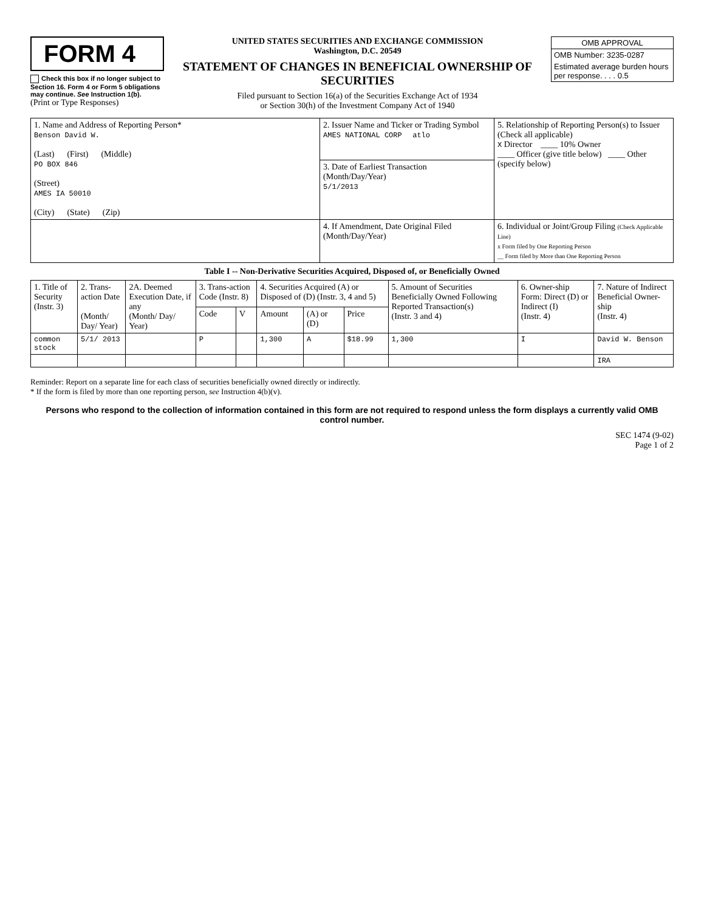FORM 4
Check this box if no longer subject to Section 16. Form 4 or Form 5 obligations may continue. See Instruction 1(b).
(Print or Type Responses)
UNITED STATES SECURITIES AND EXCHANGE COMMISSION
Washington, D.C. 20549
STATEMENT OF CHANGES IN BENEFICIAL OWNERSHIP OF SECURITIES
Filed pursuant to Section 16(a) of the Securities Exchange Act of 1934
or Section 30(h) of the Investment Company Act of 1940
OMB APPROVAL
OMB Number: 3235-0287
Estimated average burden hours per response. . . . 0.5
| 1. Name and Address of Reporting Person* Benson David W. (Last) (First) (Middle) PO BOX 846 (Street) AMES IA 50010 (City) (State) (Zip) | 2. Issuer Name and Ticker or Trading Symbol AMES NATIONAL CORP atlo | 5. Relationship of Reporting Person(s) to Issuer (Check all applicable) X Director ____ 10% Owner ____ Officer (give title below) ____ Other (specify below) |
| | 3. Date of Earliest Transaction (Month/Day/Year) 5/1/2013 | |
| | 4. If Amendment, Date Original Filed (Month/Day/Year) | 6. Individual or Joint/Group Filing (Check Applicable Line) x Form filed by One Reporting Person __ Form filed by More than One Reporting Person |
Table I -- Non-Derivative Securities Acquired, Disposed of, or Beneficially Owned
| 1. Title of Security (Instr. 3) | 2. Trans-action Date (Month/ Day/ Year) | 2A. Deemed Execution Date, if any (Month/ Day/ Year) | 3. Trans-action Code (Instr. 8) | | 4. Securities Acquired (A) or Disposed of (D) (Instr. 3, 4 and 5) | | | 5. Amount of Securities Beneficially Owned Following Reported Transaction(s) (Instr. 3 and 4) | 6. Owner-ship Form: Direct (D) or Indirect (I) (Instr. 4) | 7. Nature of Indirect Beneficial Owner-ship (Instr. 4) |
| --- | --- | --- | --- | --- | --- | --- | --- | --- | --- | --- |
| | | | Code | V | Amount | (A) or (D) | Price | | | |
| common stock | 5/1/ 2013 | | P | | 1,300 | A | $18.99 | 1,300 | I | David W. Benson |
| | | | | | | | | | | IRA |
Reminder: Report on a separate line for each class of securities beneficially owned directly or indirectly.
* If the form is filed by more than one reporting person, see Instruction 4(b)(v).
Persons who respond to the collection of information contained in this form are not required to respond unless the form displays a currently valid OMB control number.
SEC 1474 (9-02)
Page 1 of 2